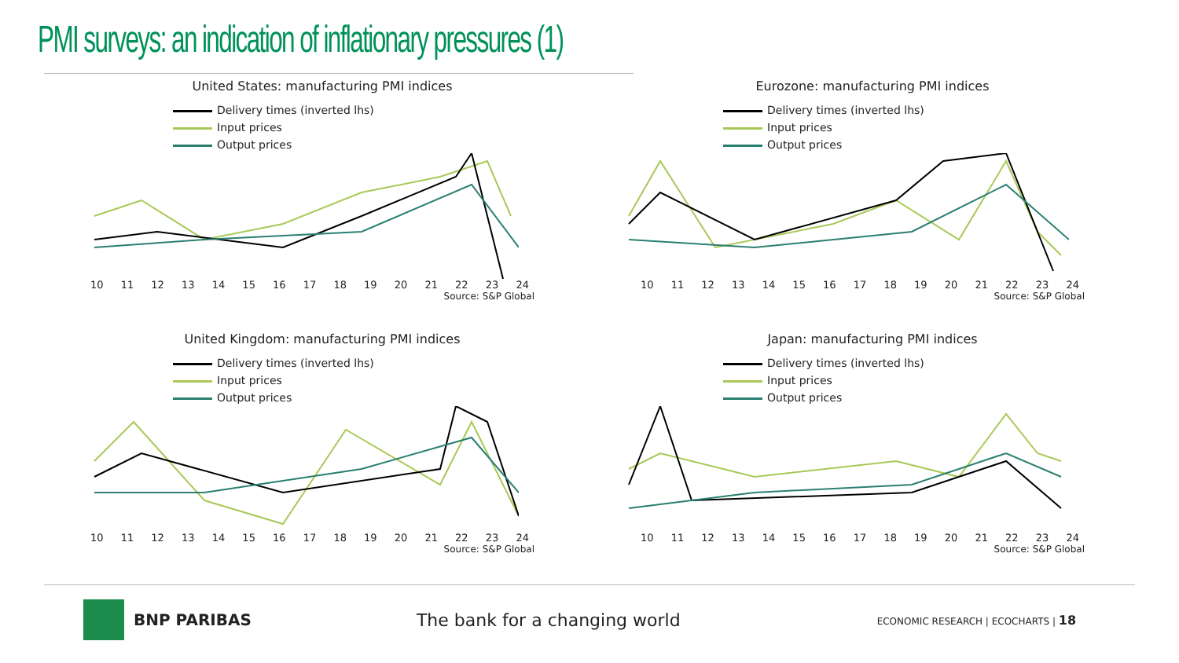PMI surveys: an indication of inflationary pressures (1)
United States: manufacturing PMI indices
Delivery times (inverted lhs)
Input prices
Output prices
10 11 12 13 14 15 16 17 18 19 20 21 22 23 24
Source: S&P Global
Eurozone: manufacturing PMI indices
Delivery times (inverted lhs)
Input prices
Output prices
10 11 12 13 14 15 16 17 18 19 20 21 22 23 24
Source: S&P Global
United Kingdom: manufacturing PMI indices
Delivery times (inverted lhs)
Input prices
Output prices
10 11 12 13 14 15 16 17 18 19 20 21 22 23 24
Source: S&P Global
Japan: manufacturing PMI indices
Delivery times (inverted lhs)
Input prices
Output prices
10 11 12 13 14 15 16 17 18 19 20 21 22 23 24
Source: S&P Global
BNP PARIBAS The bank for a changing world ECONOMIC RESEARCH | ECOCHARTS | 18